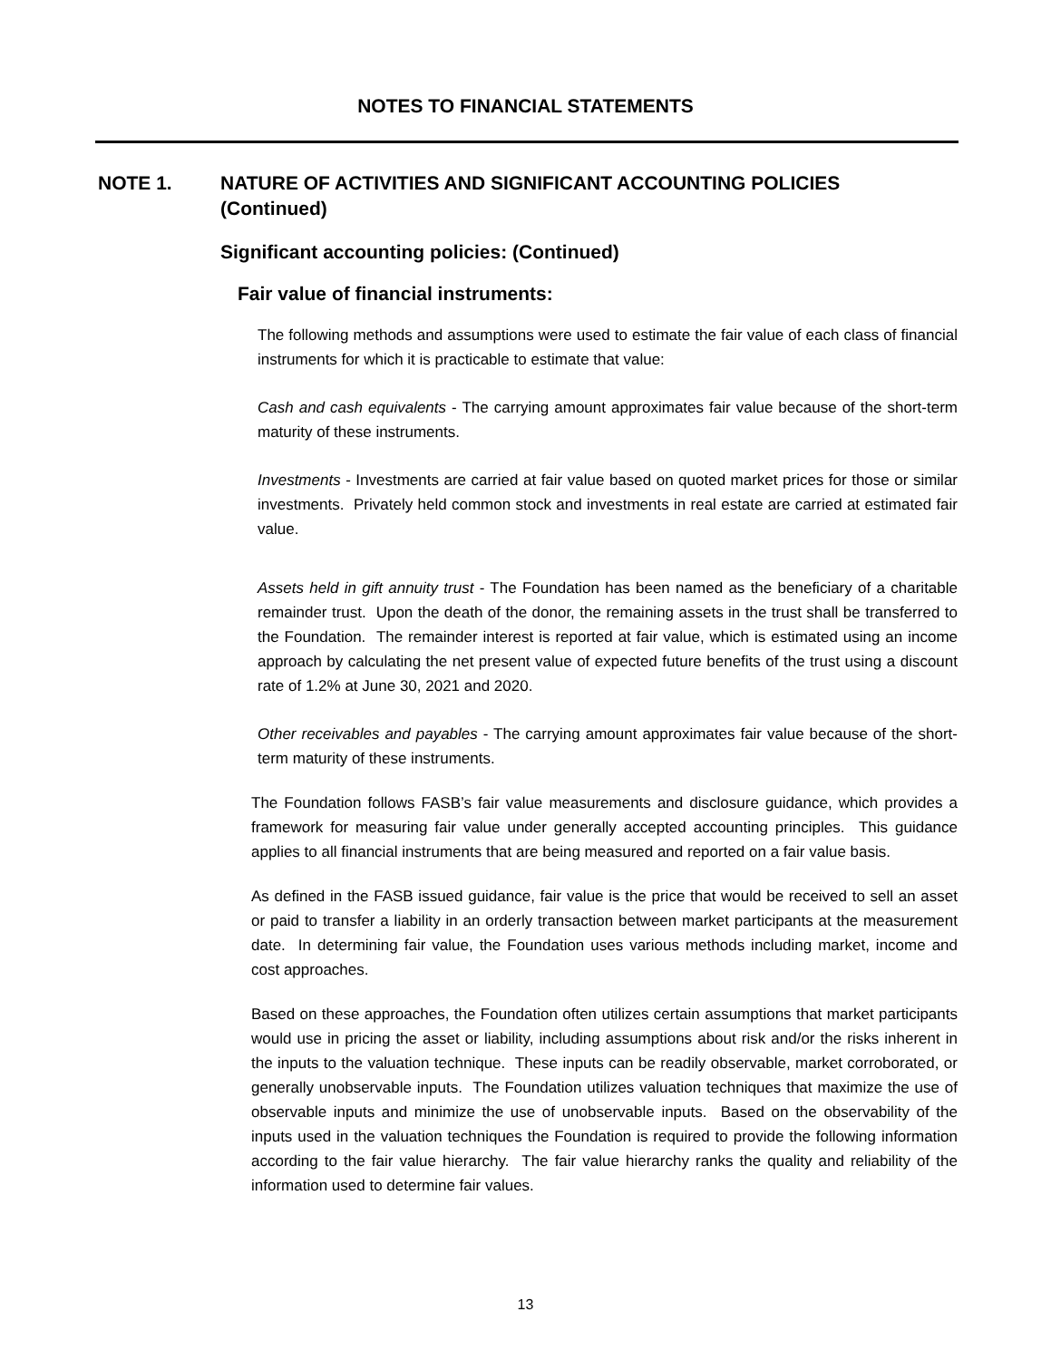NOTES TO FINANCIAL STATEMENTS
NOTE 1. NATURE OF ACTIVITIES AND SIGNIFICANT ACCOUNTING POLICIES
(Continued)
Significant accounting policies: (Continued)
Fair value of financial instruments:
The following methods and assumptions were used to estimate the fair value of each class of financial instruments for which it is practicable to estimate that value:
Cash and cash equivalents - The carrying amount approximates fair value because of the short-term maturity of these instruments.
Investments - Investments are carried at fair value based on quoted market prices for those or similar investments. Privately held common stock and investments in real estate are carried at estimated fair value.
Assets held in gift annuity trust - The Foundation has been named as the beneficiary of a charitable remainder trust. Upon the death of the donor, the remaining assets in the trust shall be transferred to the Foundation. The remainder interest is reported at fair value, which is estimated using an income approach by calculating the net present value of expected future benefits of the trust using a discount rate of 1.2% at June 30, 2021 and 2020.
Other receivables and payables - The carrying amount approximates fair value because of the short-term maturity of these instruments.
The Foundation follows FASB’s fair value measurements and disclosure guidance, which provides a framework for measuring fair value under generally accepted accounting principles. This guidance applies to all financial instruments that are being measured and reported on a fair value basis.
As defined in the FASB issued guidance, fair value is the price that would be received to sell an asset or paid to transfer a liability in an orderly transaction between market participants at the measurement date. In determining fair value, the Foundation uses various methods including market, income and cost approaches.
Based on these approaches, the Foundation often utilizes certain assumptions that market participants would use in pricing the asset or liability, including assumptions about risk and/or the risks inherent in the inputs to the valuation technique. These inputs can be readily observable, market corroborated, or generally unobservable inputs. The Foundation utilizes valuation techniques that maximize the use of observable inputs and minimize the use of unobservable inputs. Based on the observability of the inputs used in the valuation techniques the Foundation is required to provide the following information according to the fair value hierarchy. The fair value hierarchy ranks the quality and reliability of the information used to determine fair values.
13